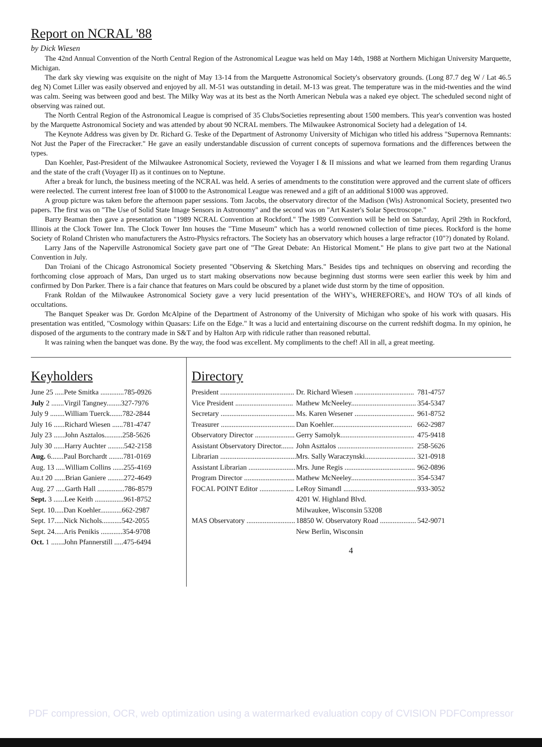Report on NCRAL '88
by Dick Wiesen
The 42nd Annual Convention of the North Central Region of the Astronomical League was held on May 14th, 1988 at Northern Michigan University Marquette, Michigan.
The dark sky viewing was exquisite on the night of May 13-14 from the Marquette Astronomical Society's observatory grounds. (Long 87.7 deg W / Lat 46.5 deg N) Comet Liller was easily observed and enjoyed by all. M-51 was outstanding in detail. M-13 was great. The temperature was in the mid-twenties and the wind was calm. Seeing was between good and best. The Milky Way was at its best as the North American Nebula was a naked eye object. The scheduled second night of observing was rained out.
The North Central Region of the Astronomical League is comprised of 35 Clubs/Societies representing about 1500 members. This year's convention was hosted by the Marquette Astronomical Society and was attended by about 90 NCRAL members. The Milwaukee Astronomical Society had a delegation of 14.
The Keynote Address was given by Dr. Richard G. Teske of the Department of Astronomy University of Michigan who titled his address "Supernova Remnants: Not Just the Paper of the Firecracker." He gave an easily understandable discussion of current concepts of supernova formations and the differences between the types.
Dan Koehler, Past-President of the Milwaukee Astronomical Society, reviewed the Voyager I & II missions and what we learned from them regarding Uranus and the state of the craft (Voyager II) as it continues on to Neptune.
After a break for lunch, the business meeting of the NCRAL was held. A series of amendments to the constitution were approved and the current slate of officers were reelected. The current interest free loan of $1000 to the Astronomical League was renewed and a gift of an additional $1000 was approved.
A group picture was taken before the afternoon paper sessions. Tom Jacobs, the observatory director of the Madison (Wis) Astronomical Society, presented two papers. The first was on "The Use of Solid State Image Sensors in Astronomy" and the second was on "Art Kaster's Solar Spectroscope."
Barry Beaman then gave a presentation on "1989 NCRAL Convention at Rockford." The 1989 Convention will be held on Saturday, April 29th in Rockford, Illinois at the Clock Tower Inn. The Clock Tower Inn houses the "Time Museum" which has a world renowned collection of time pieces. Rockford is the home Society of Roland Christen who manufacturers the Astro-Physics refractors. The Society has an observatory which houses a large refractor (10"?) donated by Roland.
Larry Jans of the Naperville Astronomical Society gave part one of "The Great Debate: An Historical Moment." He plans to give part two at the National Convention in July.
Dan Troiani of the Chicago Astronomical Society presented "Observing & Sketching Mars." Besides tips and techniques on observing and recording the forthcoming close approach of Mars, Dan urged us to start making observations now because beginning dust storms were seen earlier this week by him and confirmed by Don Parker. There is a fair chance that features on Mars could be obscured by a planet wide dust storm by the time of opposition.
Frank Roldan of the Milwaukee Astronomical Society gave a very lucid presentation of the WHY's, WHEREFORE's, and HOW TO's of all kinds of occultations.
The Banquet Speaker was Dr. Gordon McAlpine of the Department of Astronomy of the University of Michigan who spoke of his work with quasars. His presentation was entitled, "Cosmology within Quasars: Life on the Edge." It was a lucid and entertaining discourse on the current redshift dogma. In my opinion, he disposed of the arguments to the contrary made in S&T and by Halton Arp with ridicule rather than reasoned rebuttal.
It was raining when the banquet was done. By the way, the food was excellent. My compliments to the chef! All in all, a great meeting.
Keyholders
| June 25 .....Pete Smitka .............785-0926 |
| July 2 .......Virgil Tangney........327-7976 |
| July 9 ........William Tuerck.......782-2844 |
| July 16 ......Richard Wiesen ......781-4747 |
| July 23 ......John Asztalos..........258-5626 |
| July 30 ......Harry Auchter .........542-2158 |
| Aug. 6.......Paul Borchardt ........781-0169 |
| Aug. 13 .....William Collins ......255-4169 |
| Au.t 20 ......Brian Ganiere .........272-4649 |
| Aug. 27 .....Garth Hall ...............786-8579 |
| Sept. 3 ......Lee Keith ................961-8752 |
| Sept. 10.....Dan Koehler............662-2987 |
| Sept. 17.....Nick Nichols...........542-2055 |
| Sept. 24.....Aris Penikis ............354-9708 |
| Oct. 1 .......John Pfannerstill .....475-6494 |
Directory
| President ......................................... | Dr. Richard Wiesen ................................. | 781-4757 |
| Vice President ................................ | Mathew McNeeley.................................... | 354-5347 |
| Secretary ......................................... | Ms. Karen Wesener ................................. | 961-8752 |
| Treasurer ......................................... | Dan Koehler............................................ | 662-2987 |
| Observatory Director ...................... | Gerry Samolyk......................................... | 475-9418 |
| Assistant Observatory Director....... | John Asztalos .......................................... | 258-5626 |
| Librarian .......................................... | Mrs. Sally Waraczynski............................ | 321-0918 |
| Assistant Librarian .......................... | Mrs. June Regis ....................................... | 962-0896 |
| Program Director ............................ | Mathew McNeeley.................................... | 354-5347 |
| FOCAL POINT Editor ................... | LeRoy Simandl ......................................... | 933-3052 |
| | 4201 W. Highland Blvd. | |
| | Milwaukee, Wisconsin 53208 | |
| MAS Observatory ........................... | 18850 W. Observatory Road .................... | 542-9071 |
| | New Berlin, Wisconsin | |
4
PDF compression, OCR, web optimization using a watermarked evaluation copy of CVISION PDFCompressor